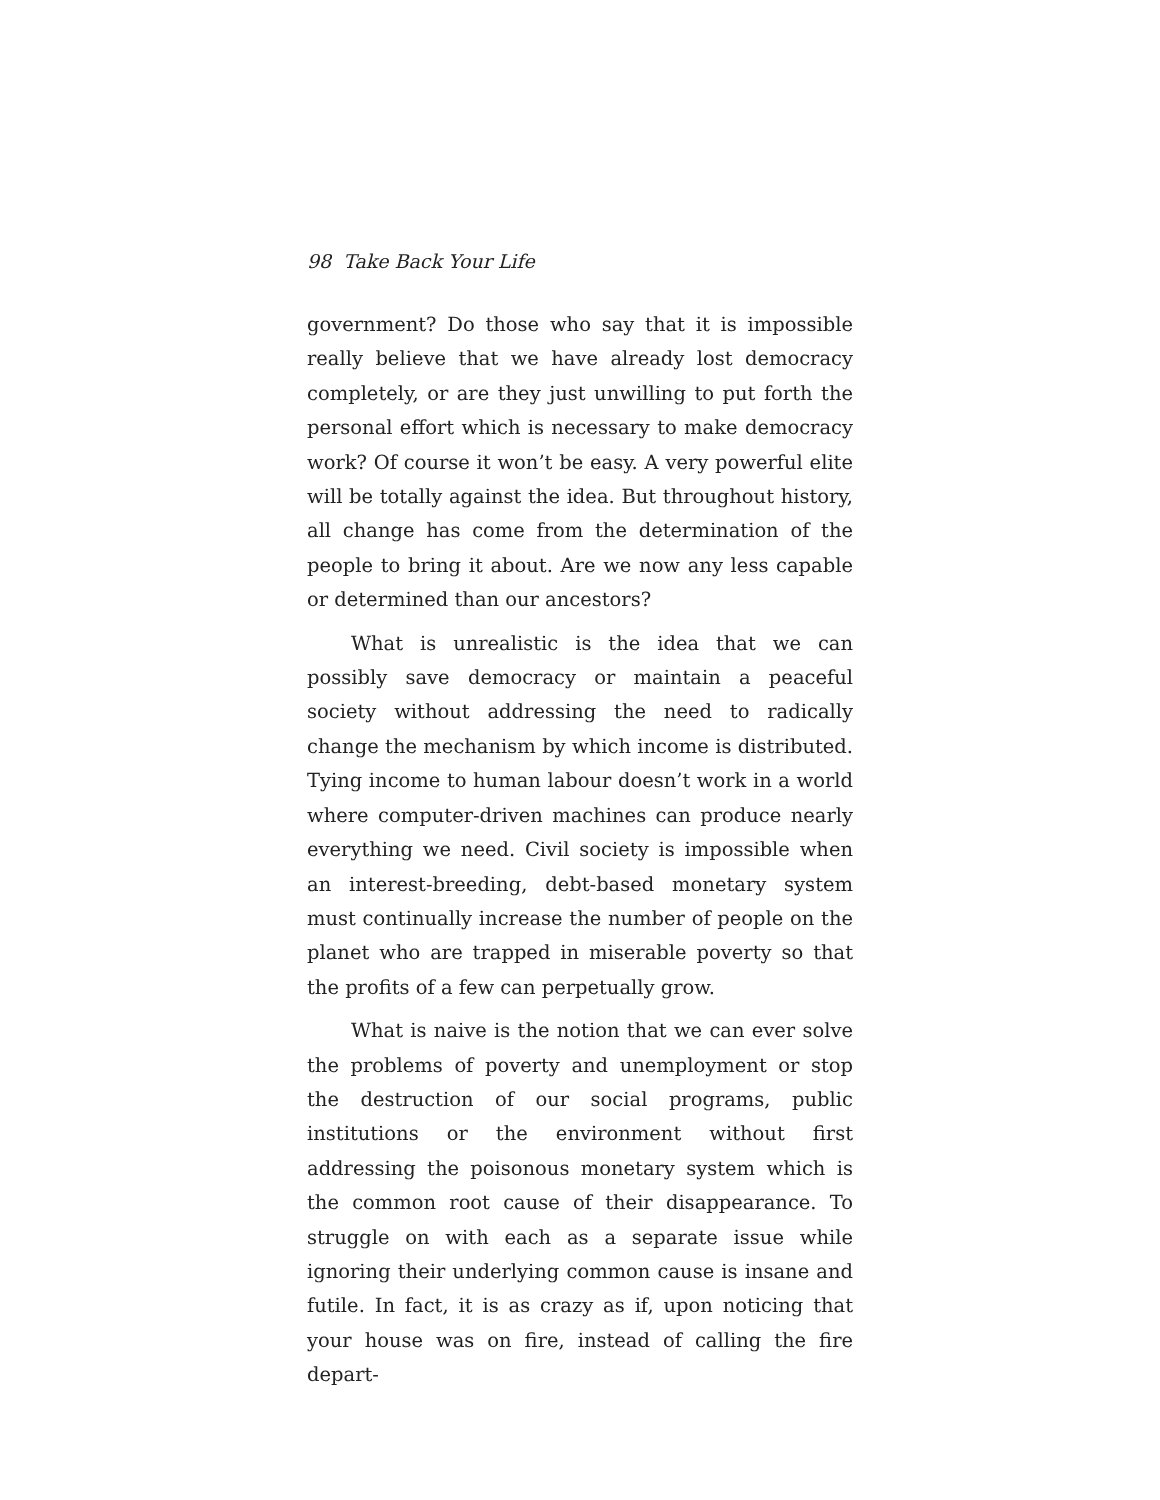98 Take Back Your Life
government? Do those who say that it is impossible really believe that we have already lost democracy completely, or are they just unwilling to put forth the personal effort which is necessary to make democracy work? Of course it won’t be easy. A very powerful elite will be totally against the idea. But throughout history, all change has come from the determination of the people to bring it about. Are we now any less capable or determined than our ancestors?
What is unrealistic is the idea that we can possibly save democracy or maintain a peaceful society without addressing the need to radically change the mechanism by which income is distributed. Tying income to human labour doesn’t work in a world where computer-driven machines can produce nearly everything we need. Civil society is impossible when an interest-breeding, debt-based monetary system must continually increase the number of people on the planet who are trapped in miserable poverty so that the profits of a few can perpetually grow.
What is naive is the notion that we can ever solve the problems of poverty and unemployment or stop the destruction of our social programs, public institutions or the environment without first addressing the poisonous monetary system which is the common root cause of their disappearance. To struggle on with each as a separate issue while ignoring their underlying common cause is insane and futile. In fact, it is as crazy as if, upon noticing that your house was on fire, instead of calling the fire depart-